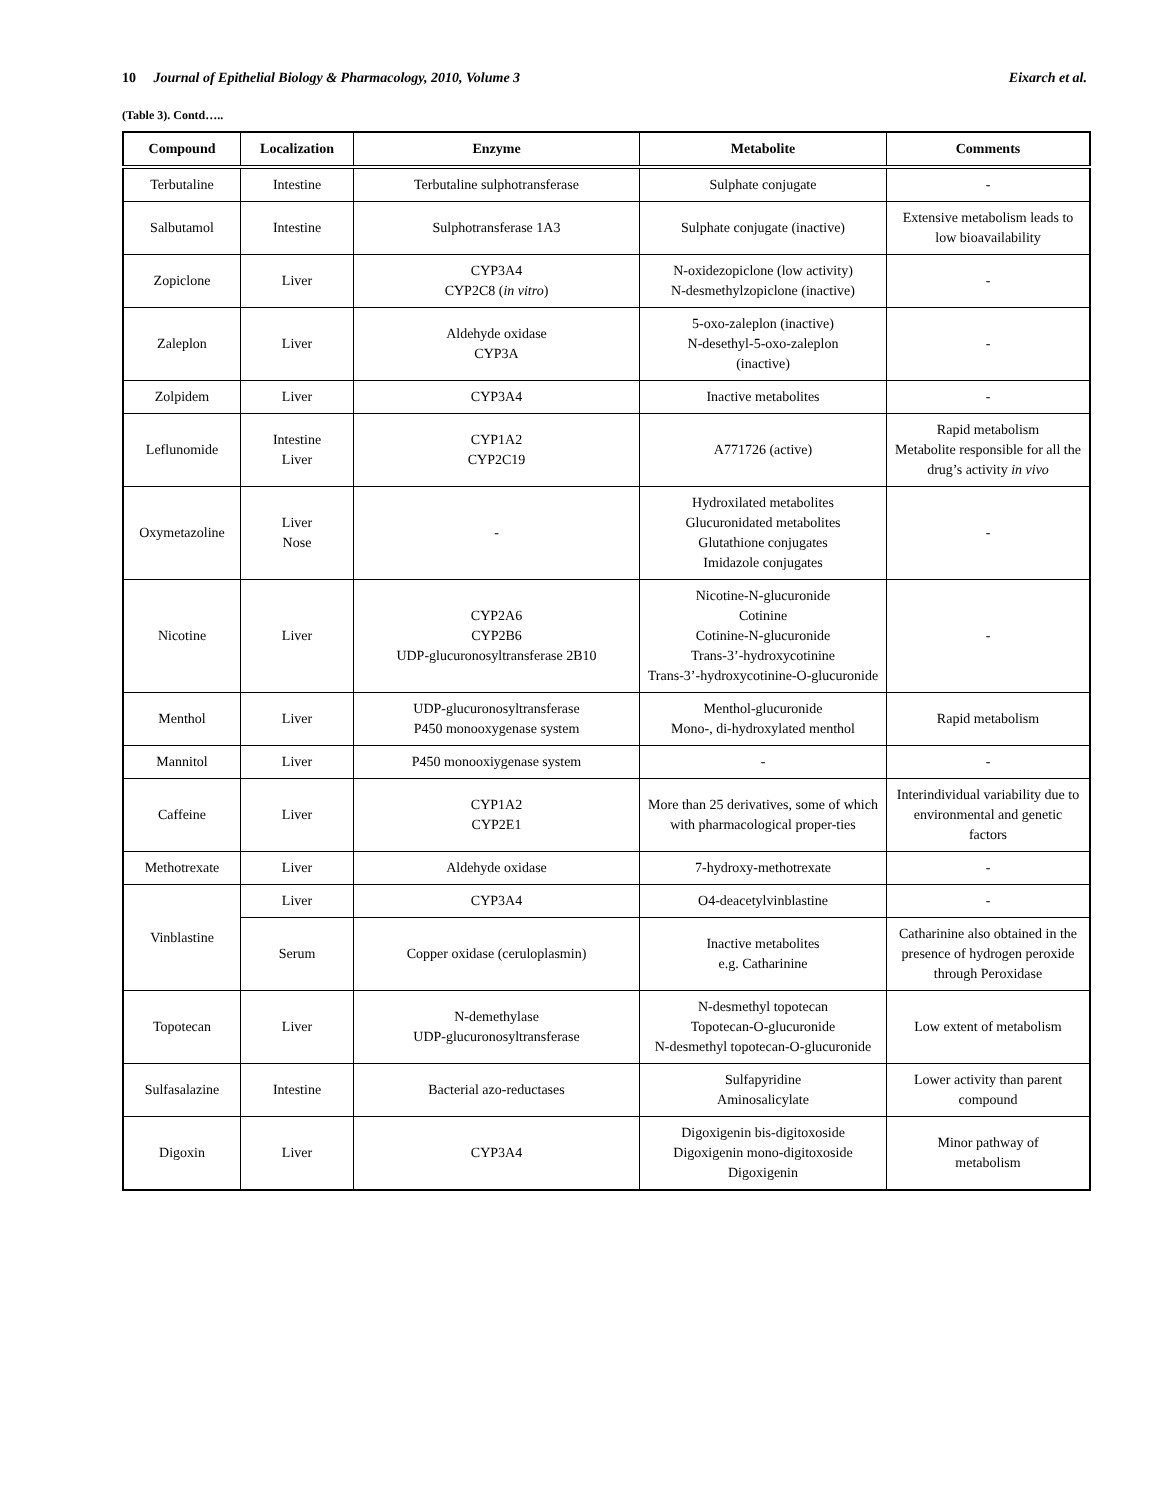10 Journal of Epithelial Biology & Pharmacology, 2010, Volume 3
Eixarch et al.
(Table 3). Contd…..
| Compound | Localization | Enzyme | Metabolite | Comments |
| --- | --- | --- | --- | --- |
| Terbutaline | Intestine | Terbutaline sulphotransferase | Sulphate conjugate | - |
| Salbutamol | Intestine | Sulphotransferase 1A3 | Sulphate conjugate (inactive) | Extensive metabolism leads to low bioavailability |
| Zopiclone | Liver | CYP3A4 CYP2C8 ( in vitro ) | N-oxidezopiclone (low activity) N-desmethylzopiclone (inactive) | - |
| Zaleplon | Liver | Aldehyde oxidase CYP3A | 5-oxo-zaleplon (inactive) N-desethyl-5-oxo-zaleplon (inactive) | - |
| Zolpidem | Liver | CYP3A4 | Inactive metabolites | - |
| Leflunomide | Intestine Liver | CYP1A2 CYP2C19 | A771726 (active) | Rapid metabolism Metabolite responsible for all the drug’s activity in vivo |
| Oxymetazoline | Liver Nose | - | Hydroxilated metabolites Glucuronidated metabolites Glutathione conjugates Imidazole conjugates | - |
| Nicotine | Liver | CYP2A6 CYP2B6 UDP-glucuronosyltransferase 2B10 | Nicotine-N-glucuronide Cotinine Cotinine-N-glucuronide Trans-3’-hydroxycotinine Trans-3’-hydroxycotinine-O-glucuronide | - |
| Menthol | Liver | UDP-glucuronosyltransferase P450 monooxygenase system | Menthol-glucuronide Mono-, di-hydroxylated menthol | Rapid metabolism |
| Mannitol | Liver | P450 monooxiygenase system | - | - |
| Caffeine | Liver | CYP1A2 CYP2E1 | More than 25 derivatives, some of which with pharmacological proper-ties | Interindividual variability due to environmental and genetic factors |
| Methotrexate | Liver | Aldehyde oxidase | 7-hydroxy-methotrexate | - |
| Vinblastine | Liver | CYP3A4 | O4-deacetylvinblastine | - |
| | Serum | Copper oxidase (ceruloplasmin) | Inactive metabolites e.g. Catharinine | Catharinine also obtained in the presence of hydrogen peroxide through Peroxidase |
| Topotecan | Liver | N-demethylase UDP-glucuronosyltransferase | N-desmethyl topotecan Topotecan-O-glucuronide N-desmethyl topotecan-O-glucuronide | Low extent of metabolism |
| Sulfasalazine | Intestine | Bacterial azo-reductases | Sulfapyridine Aminosalicylate | Lower activity than parent compound |
| Digoxin | Liver | CYP3A4 | Digoxigenin bis-digitoxoside Digoxigenin mono-digitoxoside Digoxigenin | Minor pathway of metabolism |